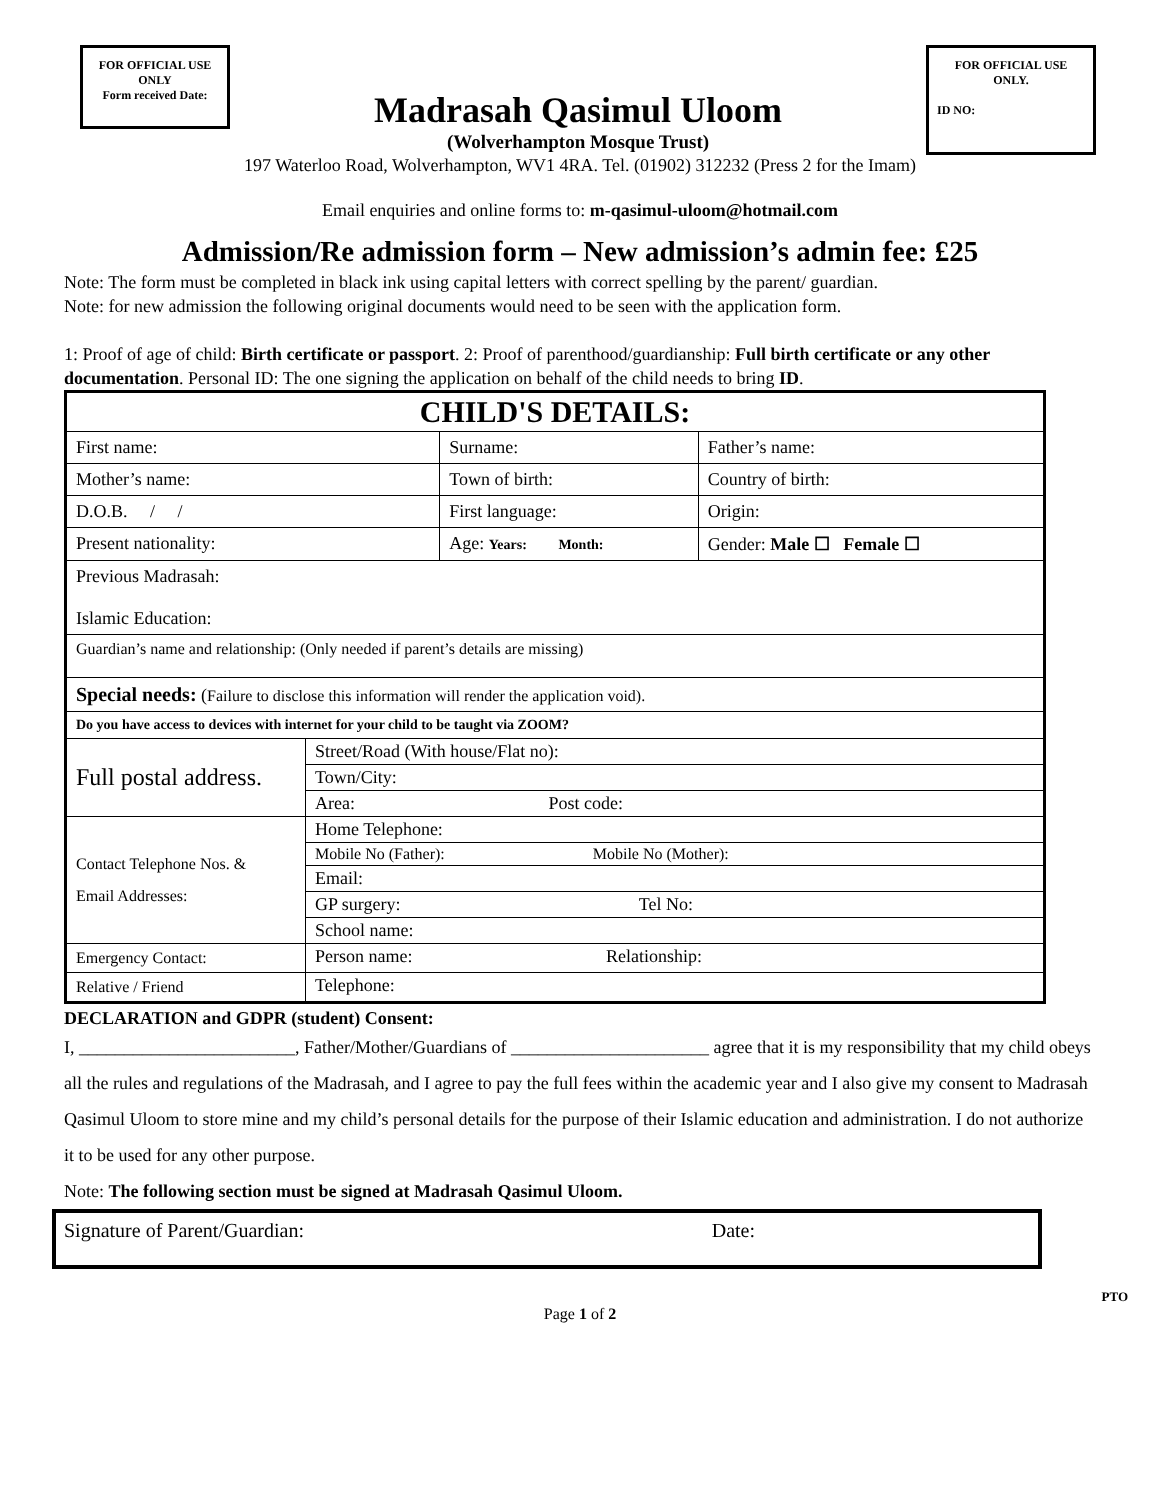FOR OFFICIAL USE ONLY
Form received Date:
Madrasah Qasimul Uloom
(Wolverhampton Mosque Trust)
FOR OFFICIAL USE ONLY.
ID NO:
197 Waterloo Road, Wolverhampton, WV1 4RA. Tel. (01902) 312232 (Press 2 for the Imam)
Email enquiries and online forms to: m-qasimul-uloom@hotmail.com
Admission/Re admission form – New admission’s admin fee: £25
Note: The form must be completed in black ink using capital letters with correct spelling by the parent/ guardian.
Note: for new admission the following original documents would need to be seen with the application form.
1: Proof of age of child: Birth certificate or passport. 2: Proof of parenthood/guardianship: Full birth certificate or any other documentation. Personal ID: The one signing the application on behalf of the child needs to bring ID.
| CHILD'S DETAILS: | | | |
| First name: | | Surname: | Father’s name: |
| Mother’s name: | | Town of birth: | Country of birth: |
| D.O.B. / / | | First language: | Origin: |
| Present nationality: | | Age: Years: Month: | Gender: Male ☐ Female ☐ |
| Previous Madrasah: Islamic Education: | | | |
| Guardian’s name and relationship: (Only needed if parent’s details are missing) | | | |
| Special needs: ( Failure to disclose this information will render the application void). | | | |
| Do you have access to devices with internet for your child to be taught via ZOOM? | | | |
| Full postal address. | Street/Road (With house/Flat no): | | |
| | Town/City: | | |
| | Area: Post code: | | |
| Contact Telephone Nos. & Email Addresses: | Home Telephone: | | |
| | Mobile No (Father): Mobile No (Mother): | | |
| | Email: | | |
| | GP surgery: Tel No: | | |
| | School name: | | |
| Emergency Contact: | Person name: Relationship: | | |
| Relative / Friend | Telephone: | | |
DECLARATION and GDPR (student) Consent:
I, ________________________, Father/Mother/Guardians of ______________________ agree that it is my responsibility that my child obeys all the rules and regulations of the Madrasah, and I agree to pay the full fees within the academic year and I also give my consent to Madrasah Qasimul Uloom to store mine and my child’s personal details for the purpose of their Islamic education and administration. I do not authorize it to be used for any other purpose.
Note: The following section must be signed at Madrasah Qasimul Uloom.
Signature of Parent/Guardian: Date:
PTO
Page 1 of 2